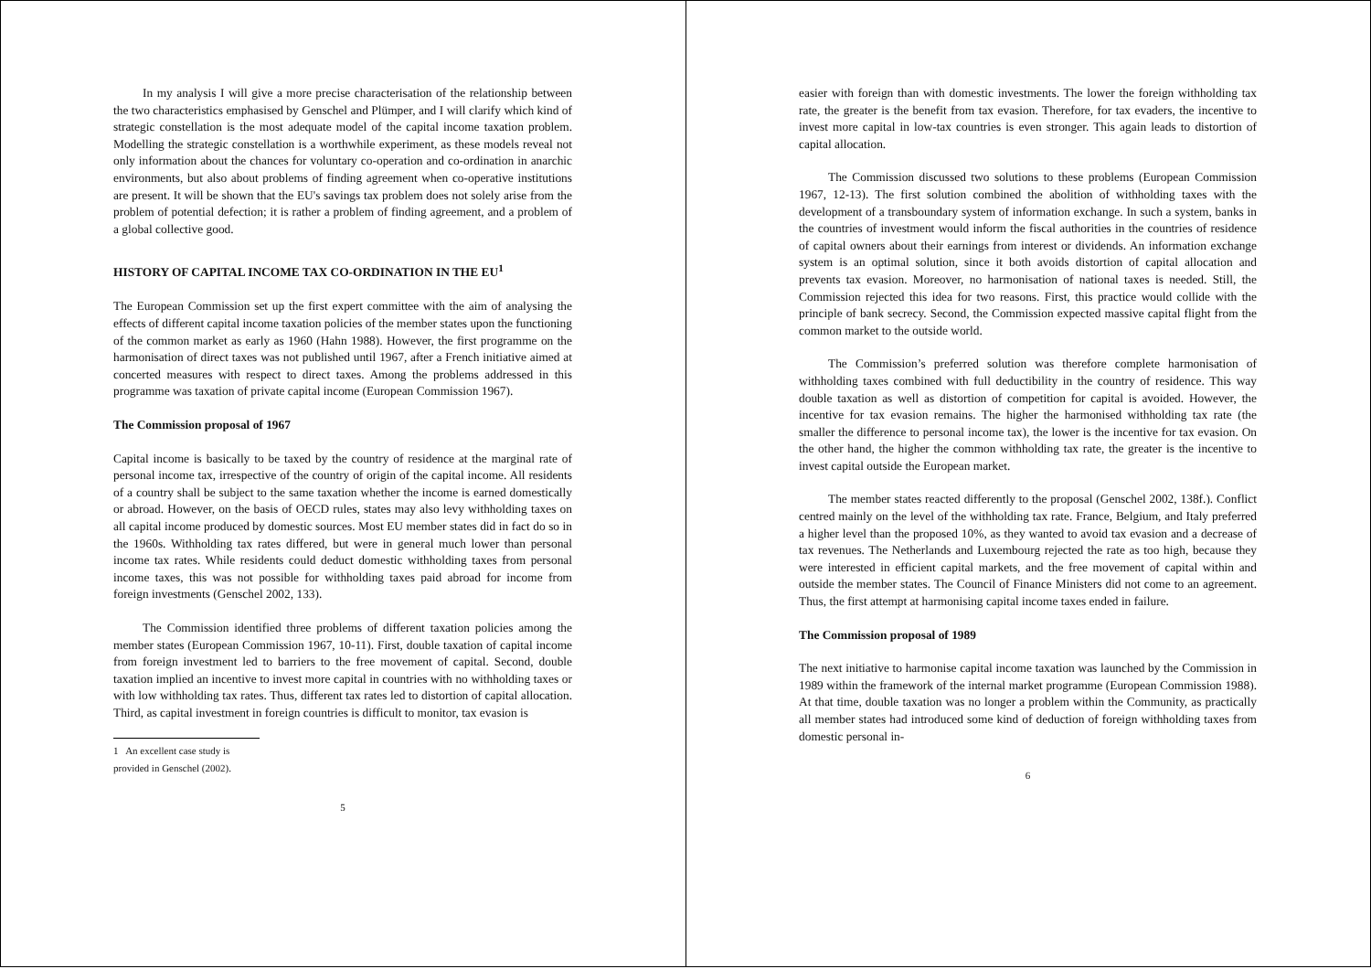In my analysis I will give a more precise characterisation of the relationship between the two characteristics emphasised by Genschel and Plümper, and I will clarify which kind of strategic constellation is the most adequate model of the capital income taxation problem. Modelling the strategic constellation is a worthwhile experiment, as these models reveal not only information about the chances for voluntary co-operation and co-ordination in anarchic environments, but also about problems of finding agreement when co-operative institutions are present. It will be shown that the EU's savings tax problem does not solely arise from the problem of potential defection; it is rather a problem of finding agreement, and a problem of a global collective good.
HISTORY OF CAPITAL INCOME TAX CO-ORDINATION IN THE EU<sup>1</sup>
The European Commission set up the first expert committee with the aim of analysing the effects of different capital income taxation policies of the member states upon the functioning of the common market as early as 1960 (Hahn 1988). However, the first programme on the harmonisation of direct taxes was not published until 1967, after a French initiative aimed at concerted measures with respect to direct taxes. Among the problems addressed in this programme was taxation of private capital income (European Commission 1967).
The Commission proposal of 1967
Capital income is basically to be taxed by the country of residence at the marginal rate of personal income tax, irrespective of the country of origin of the capital income. All residents of a country shall be subject to the same taxation whether the income is earned domestically or abroad. However, on the basis of OECD rules, states may also levy withholding taxes on all capital income produced by domestic sources. Most EU member states did in fact do so in the 1960s. Withholding tax rates differed, but were in general much lower than personal income tax rates. While residents could deduct domestic withholding taxes from personal income taxes, this was not possible for withholding taxes paid abroad for income from foreign investments (Genschel 2002, 133).
The Commission identified three problems of different taxation policies among the member states (European Commission 1967, 10-11). First, double taxation of capital income from foreign investment led to barriers to the free movement of capital. Second, double taxation implied an incentive to invest more capital in countries with no withholding taxes or with low withholding tax rates. Thus, different tax rates led to distortion of capital allocation. Third, as capital investment in foreign countries is difficult to monitor, tax evasion is
1 An excellent case study is provided in Genschel (2002).
5
easier with foreign than with domestic investments. The lower the foreign withholding tax rate, the greater is the benefit from tax evasion. Therefore, for tax evaders, the incentive to invest more capital in low-tax countries is even stronger. This again leads to distortion of capital allocation.
The Commission discussed two solutions to these problems (European Commission 1967, 12-13). The first solution combined the abolition of withholding taxes with the development of a transboundary system of information exchange. In such a system, banks in the countries of investment would inform the fiscal authorities in the countries of residence of capital owners about their earnings from interest or dividends. An information exchange system is an optimal solution, since it both avoids distortion of capital allocation and prevents tax evasion. Moreover, no harmonisation of national taxes is needed. Still, the Commission rejected this idea for two reasons. First, this practice would collide with the principle of bank secrecy. Second, the Commission expected massive capital flight from the common market to the outside world.
The Commission’s preferred solution was therefore complete harmonisation of withholding taxes combined with full deductibility in the country of residence. This way double taxation as well as distortion of competition for capital is avoided. However, the incentive for tax evasion remains. The higher the harmonised withholding tax rate (the smaller the difference to personal income tax), the lower is the incentive for tax evasion. On the other hand, the higher the common withholding tax rate, the greater is the incentive to invest capital outside the European market.
The member states reacted differently to the proposal (Genschel 2002, 138f.). Conflict centred mainly on the level of the withholding tax rate. France, Belgium, and Italy preferred a higher level than the proposed 10%, as they wanted to avoid tax evasion and a decrease of tax revenues. The Netherlands and Luxembourg rejected the rate as too high, because they were interested in efficient capital markets, and the free movement of capital within and outside the member states. The Council of Finance Ministers did not come to an agreement. Thus, the first attempt at harmonising capital income taxes ended in failure.
The Commission proposal of 1989
The next initiative to harmonise capital income taxation was launched by the Commission in 1989 within the framework of the internal market programme (European Commission 1988). At that time, double taxation was no longer a problem within the Community, as practically all member states had introduced some kind of deduction of foreign withholding taxes from domestic personal in-
6